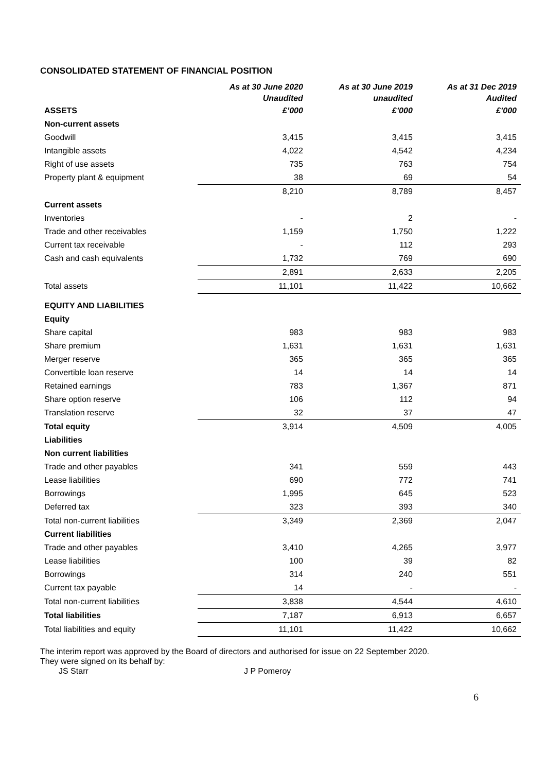CONSOLIDATED STATEMENT OF FINANCIAL POSITION
| | As at 30 June 2020 | As at 30 June 2019 | As at 31 Dec 2019 |
| --- | --- | --- | --- |
| | Unaudited | unaudited | Audited |
| ASSETS | £’000 | £’000 | £’000 |
| Non-current assets | | | |
| Goodwill | 3,415 | 3,415 | 3,415 |
| Intangible assets | 4,022 | 4,542 | 4,234 |
| Right of use assets | 735 | 763 | 754 |
| Property plant & equipment | 38 | 69 | 54 |
| | 8,210 | 8,789 | 8,457 |
| Current assets | | | |
| Inventories | - | 2 | - |
| Trade and other receivables | 1,159 | 1,750 | 1,222 |
| Current tax receivable | - | 112 | 293 |
| Cash and cash equivalents | 1,732 | 769 | 690 |
| | 2,891 | 2,633 | 2,205 |
| Total assets | 11,101 | 11,422 | 10,662 |
| EQUITY AND LIABILITIES | | | |
| Equity | | | |
| Share capital | 983 | 983 | 983 |
| Share premium | 1,631 | 1,631 | 1,631 |
| Merger reserve | 365 | 365 | 365 |
| Convertible loan reserve | 14 | 14 | 14 |
| Retained earnings | 783 | 1,367 | 871 |
| Share option reserve | 106 | 112 | 94 |
| Translation reserve | 32 | 37 | 47 |
| Total equity | 3,914 | 4,509 | 4,005 |
| Liabilities | | | |
| Non current liabilities | | | |
| Trade and other payables | 341 | 559 | 443 |
| Lease liabilities | 690 | 772 | 741 |
| Borrowings | 1,995 | 645 | 523 |
| Deferred tax | 323 | 393 | 340 |
| Total non-current liabilities | 3,349 | 2,369 | 2,047 |
| Current liabilities | | | |
| Trade and other payables | 3,410 | 4,265 | 3,977 |
| Lease liabilities | 100 | 39 | 82 |
| Borrowings | 314 | 240 | 551 |
| Current tax payable | 14 | - | - |
| Total non-current liabilities | 3,838 | 4,544 | 4,610 |
| Total liabilities | 7,187 | 6,913 | 6,657 |
| Total liabilities and equity | 11,101 | 11,422 | 10,662 |
The interim report was approved by the Board of directors and authorised for issue on 22 September 2020.
They were signed on its behalf by:
JS Starr J P Pomeroy
6